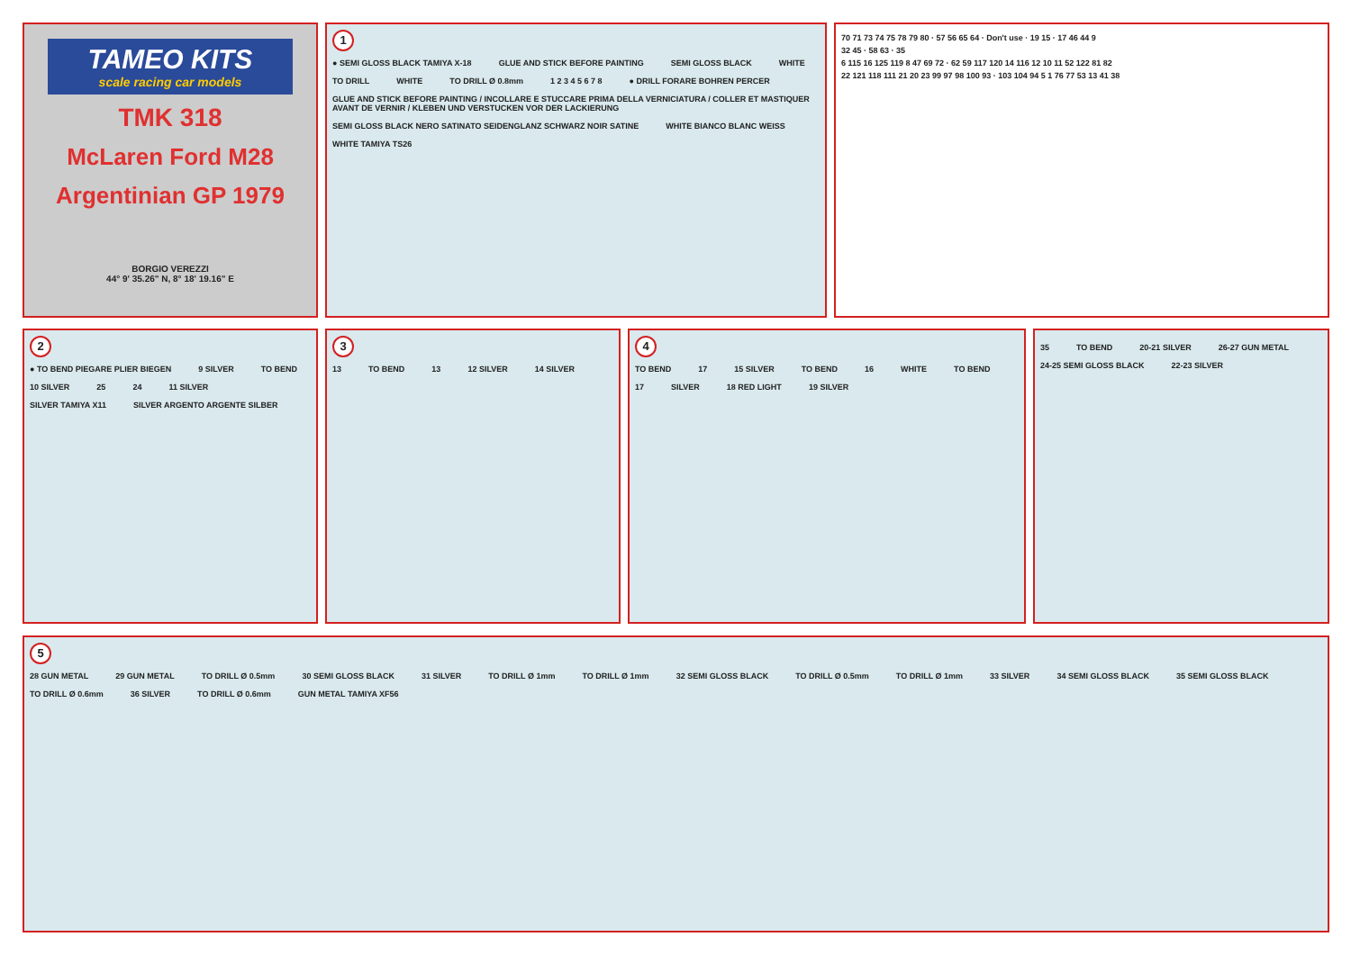TAMEO KITS
scale racing car models
TMK 318
McLaren Ford M28
Argentinian GP 1979
BORGIO VEREZZI
44° 9' 35.26" N, 8° 18' 19.16" E
1
● SEMI GLOSS BLACK TAMIYA X-18 GLUE AND STICK BEFORE PAINTING SEMI GLOSS BLACK WHITE TO DRILL WHITE TO DRILL Ø 0.8mm 1 2 3 4 5 6 7 8 ● DRILL FORARE BOHREN PERCER GLUE AND STICK BEFORE PAINTING / INCOLLARE E STUCCARE PRIMA DELLA VERNICIATURA / COLLER ET MASTIQUER AVANT DE VERNIR / KLEBEN UND VERSTUCKEN VOR DER LACKIERUNG SEMI GLOSS BLACK NERO SATINATO SEIDENGLANZ SCHWARZ NOIR SATINE WHITE BIANCO BLANC WEISS WHITE TAMIYA TS26
70 71 73 74 75 78 79 80 · 57 56 65 64 · Don't use · 19 15 · 17 46 44 9
32 45 · 58 63 · 35
6 115 16 125 119 8 47 69 72 · 62 59 117 120 14 116 12 10 11 52 122 81 82
22 121 118 111 21 20 23 99 97 98 100 93 · 103 104 94 5 1 76 77 53 13 41 38
2
● TO BEND PIEGARE PLIER BIEGEN 9 SILVER TO BEND 10 SILVER 25 24 11 SILVER SILVER TAMIYA X11 SILVER ARGENTO ARGENTE SILBER
3
13 TO BEND 13 12 SILVER 14 SILVER
4
TO BEND 17 15 SILVER TO BEND 16 WHITE TO BEND 17 SILVER 18 RED LIGHT 19 SILVER
35 TO BEND 20-21 SILVER 26-27 GUN METAL 24-25 SEMI GLOSS BLACK 22-23 SILVER
5
28 GUN METAL 29 GUN METAL TO DRILL Ø 0.5mm 30 SEMI GLOSS BLACK 31 SILVER TO DRILL Ø 1mm TO DRILL Ø 1mm 32 SEMI GLOSS BLACK TO DRILL Ø 0.5mm TO DRILL Ø 1mm 33 SILVER 34 SEMI GLOSS BLACK 35 SEMI GLOSS BLACK TO DRILL Ø 0.6mm 36 SILVER TO DRILL Ø 0.6mm GUN METAL TAMIYA XF56